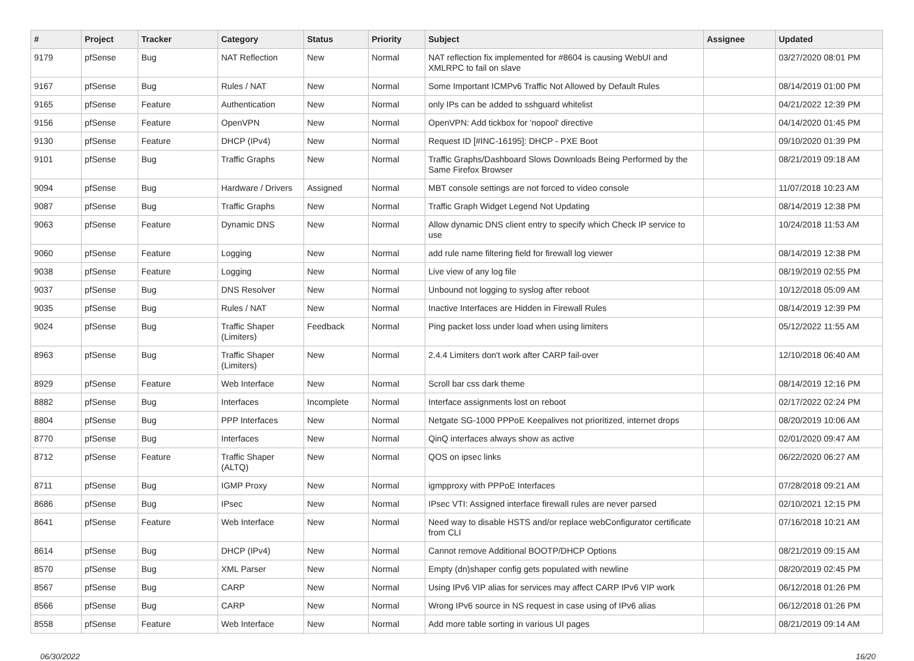| # | Project | Tracker | Category | Status | Priority | Subject | Assignee | Updated |
| --- | --- | --- | --- | --- | --- | --- | --- | --- |
| 9179 | pfSense | Bug | NAT Reflection | New | Normal | NAT reflection fix implemented for #8604 is causing WebUI and XMLRPC to fail on slave | | 03/27/2020 08:01 PM |
| 9167 | pfSense | Bug | Rules / NAT | New | Normal | Some Important ICMPv6 Traffic Not Allowed by Default Rules | | 08/14/2019 01:00 PM |
| 9165 | pfSense | Feature | Authentication | New | Normal | only IPs can be added to sshguard whitelist | | 04/21/2022 12:39 PM |
| 9156 | pfSense | Feature | OpenVPN | New | Normal | OpenVPN: Add tickbox for 'nopool' directive | | 04/14/2020 01:45 PM |
| 9130 | pfSense | Feature | DHCP (IPv4) | New | Normal | Request ID [#INC-16195]: DHCP - PXE Boot | | 09/10/2020 01:39 PM |
| 9101 | pfSense | Bug | Traffic Graphs | New | Normal | Traffic Graphs/Dashboard Slows Downloads Being Performed by the Same Firefox Browser | | 08/21/2019 09:18 AM |
| 9094 | pfSense | Bug | Hardware / Drivers | Assigned | Normal | MBT console settings are not forced to video console | | 11/07/2018 10:23 AM |
| 9087 | pfSense | Bug | Traffic Graphs | New | Normal | Traffic Graph Widget Legend Not Updating | | 08/14/2019 12:38 PM |
| 9063 | pfSense | Feature | Dynamic DNS | New | Normal | Allow dynamic DNS client entry to specify which Check IP service to use | | 10/24/2018 11:53 AM |
| 9060 | pfSense | Feature | Logging | New | Normal | add rule name filtering field for firewall log viewer | | 08/14/2019 12:38 PM |
| 9038 | pfSense | Feature | Logging | New | Normal | Live view of any log file | | 08/19/2019 02:55 PM |
| 9037 | pfSense | Bug | DNS Resolver | New | Normal | Unbound not logging to syslog after reboot | | 10/12/2018 05:09 AM |
| 9035 | pfSense | Bug | Rules / NAT | New | Normal | Inactive Interfaces are Hidden in Firewall Rules | | 08/14/2019 12:39 PM |
| 9024 | pfSense | Bug | Traffic Shaper (Limiters) | Feedback | Normal | Ping packet loss under load when using limiters | | 05/12/2022 11:55 AM |
| 8963 | pfSense | Bug | Traffic Shaper (Limiters) | New | Normal | 2.4.4 Limiters don't work after CARP fail-over | | 12/10/2018 06:40 AM |
| 8929 | pfSense | Feature | Web Interface | New | Normal | Scroll bar css dark theme | | 08/14/2019 12:16 PM |
| 8882 | pfSense | Bug | Interfaces | Incomplete | Normal | Interface assignments lost on reboot | | 02/17/2022 02:24 PM |
| 8804 | pfSense | Bug | PPP Interfaces | New | Normal | Netgate SG-1000 PPPoE Keepalives not prioritized, internet drops | | 08/20/2019 10:06 AM |
| 8770 | pfSense | Bug | Interfaces | New | Normal | QinQ interfaces always show as active | | 02/01/2020 09:47 AM |
| 8712 | pfSense | Feature | Traffic Shaper (ALTQ) | New | Normal | QOS on ipsec links | | 06/22/2020 06:27 AM |
| 8711 | pfSense | Bug | IGMP Proxy | New | Normal | igmpproxy with PPPoE Interfaces | | 07/28/2018 09:21 AM |
| 8686 | pfSense | Bug | IPsec | New | Normal | IPsec VTI: Assigned interface firewall rules are never parsed | | 02/10/2021 12:15 PM |
| 8641 | pfSense | Feature | Web Interface | New | Normal | Need way to disable HSTS and/or replace webConfigurator certificate from CLI | | 07/16/2018 10:21 AM |
| 8614 | pfSense | Bug | DHCP (IPv4) | New | Normal | Cannot remove Additional BOOTP/DHCP Options | | 08/21/2019 09:15 AM |
| 8570 | pfSense | Bug | XML Parser | New | Normal | Empty (dn)shaper config gets populated with newline | | 08/20/2019 02:45 PM |
| 8567 | pfSense | Bug | CARP | New | Normal | Using IPv6 VIP alias for services may affect CARP IPv6 VIP work | | 06/12/2018 01:26 PM |
| 8566 | pfSense | Bug | CARP | New | Normal | Wrong IPv6 source in NS request in case using of IPv6 alias | | 06/12/2018 01:26 PM |
| 8558 | pfSense | Feature | Web Interface | New | Normal | Add more table sorting in various UI pages | | 08/21/2019 09:14 AM |
06/30/2022 16/20